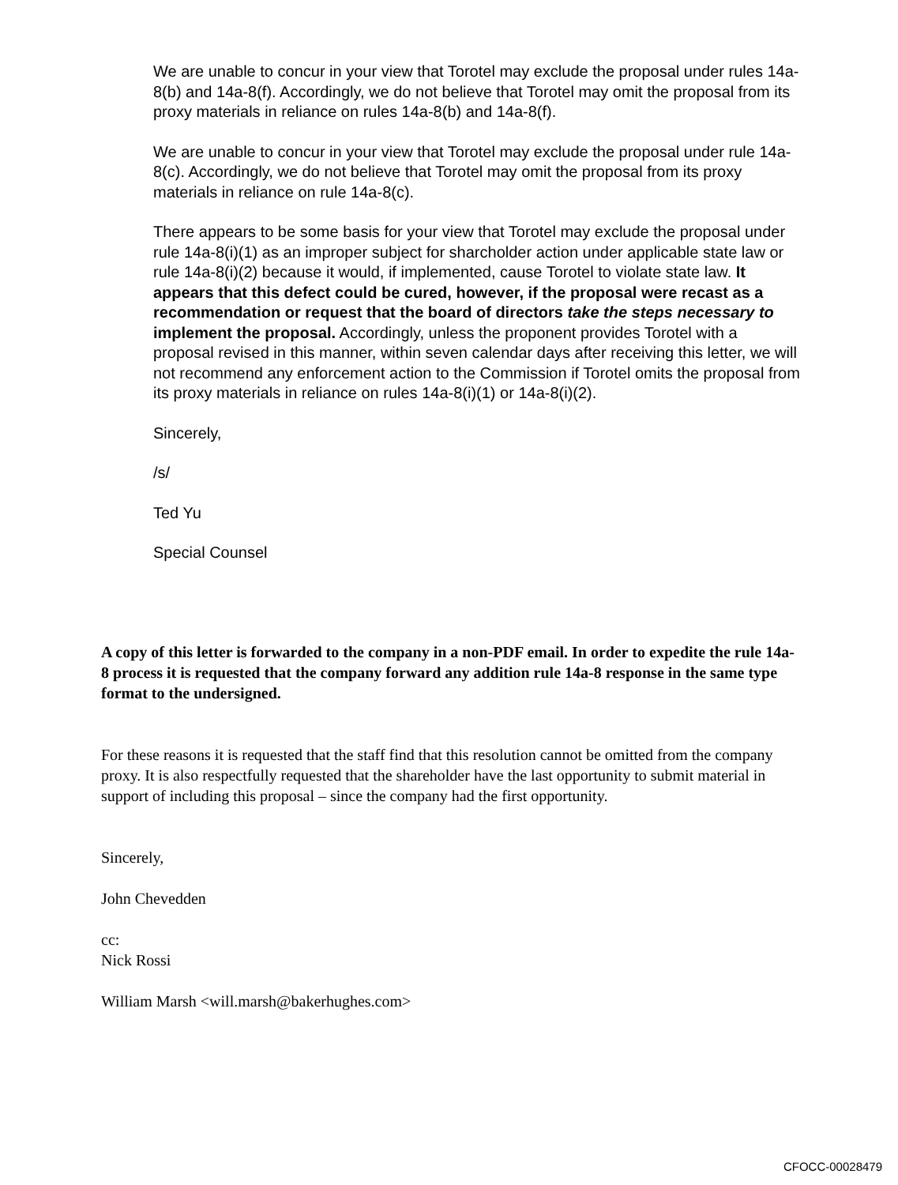We are unable to concur in your view that Torotel may exclude the proposal under rules 14a-8(b) and 14a-8(f). Accordingly, we do not believe that Torotel may omit the proposal from its proxy materials in reliance on rules 14a-8(b) and 14a-8(f).
We are unable to concur in your view that Torotel may exclude the proposal under rule 14a-8(c). Accordingly, we do not believe that Torotel may omit the proposal from its proxy materials in reliance on rule 14a-8(c).
There appears to be some basis for your view that Torotel may exclude the proposal under rule 14a-8(i)(1) as an improper subject for sharcholder action under applicable state law or rule 14a-8(i)(2) because it would, if implemented, cause Torotel to violate state law. It appears that this defect could be cured, however, if the proposal were recast as a recommendation or request that the board of directors take the steps necessary to implement the proposal. Accordingly, unless the proponent provides Torotel with a proposal revised in this manner, within seven calendar days after receiving this letter, we will not recommend any enforcement action to the Commission if Torotel omits the proposal from its proxy materials in reliance on rules 14a-8(i)(1) or 14a-8(i)(2).
Sincerely,
/s/
Ted Yu
Special Counsel
A copy of this letter is forwarded to the company in a non-PDF email. In order to expedite the rule 14a-8 process it is requested that the company forward any addition rule 14a-8 response in the same type format to the undersigned.
For these reasons it is requested that the staff find that this resolution cannot be omitted from the company proxy. It is also respectfully requested that the shareholder have the last opportunity to submit material in support of including this proposal – since the company had the first opportunity.
Sincerely,
John Chevedden
cc:
Nick Rossi
William Marsh <will.marsh@bakerhughes.com>
CFOCC-00028479